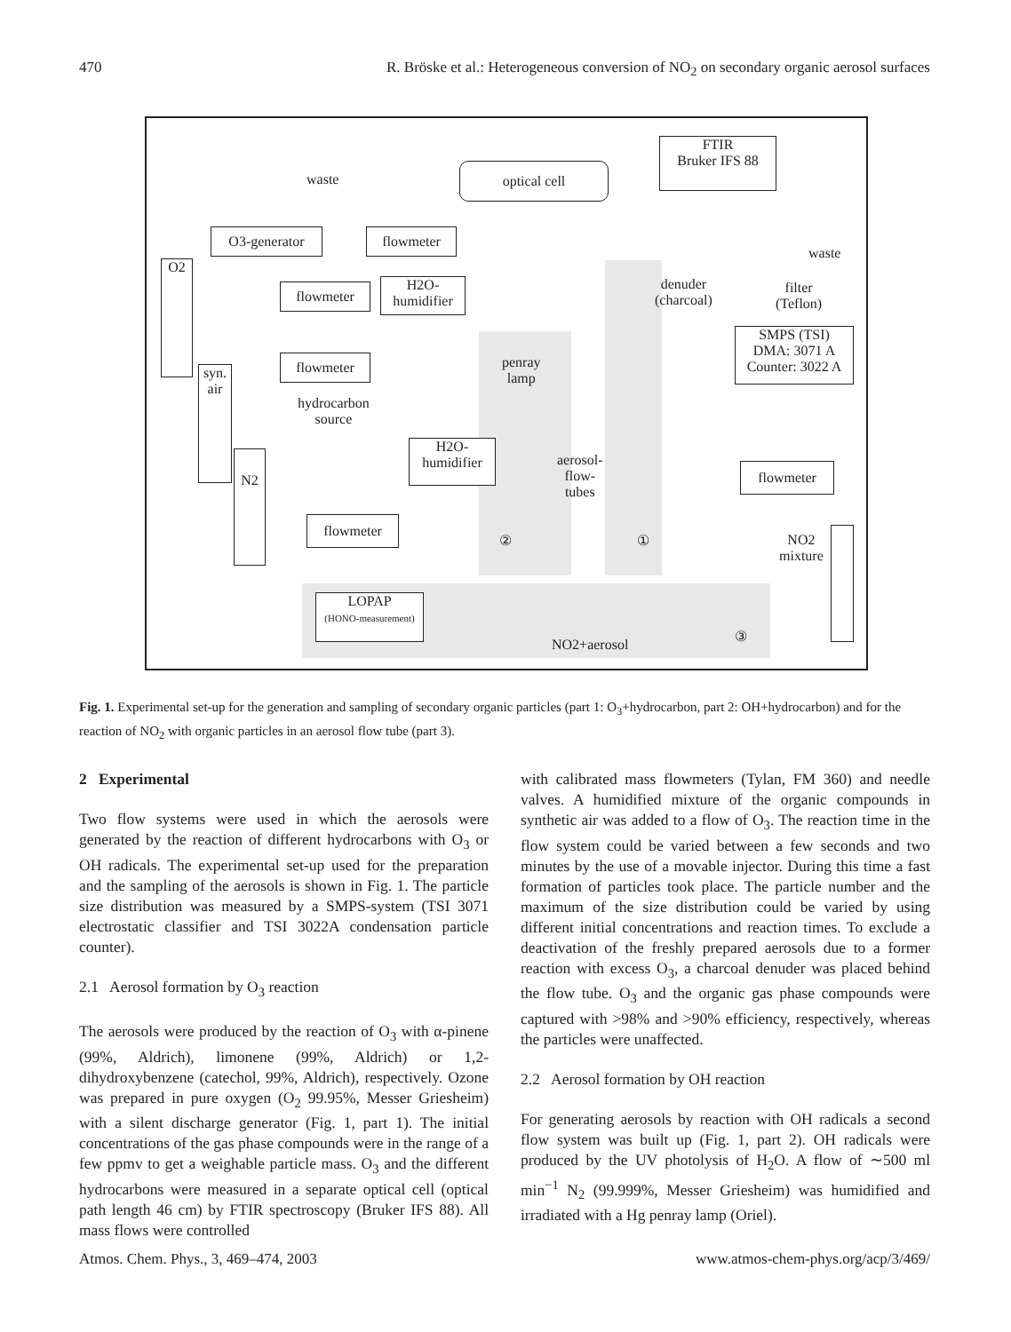470 R. Bröske et al.: Heterogeneous conversion of NO<sub>2</sub> on secondary organic aerosol surfaces
FTIR
Bruker IFS 88
optical cell
waste
O3-generator flowmeter
waste
O2
flowmeter
H2O-
humidifier
denuder
(charcoal)
filter
(Teflon)
SMPS (TSI)
DMA: 3071 A
Counter: 3022 A
syn.
air
flowmeter
penray
lamp
hydrocarbon
source
H2O-
humidifier
aerosol-
flow-
tubes
flowmeter
N2
flowmeter
② ①
NO2
mixture
LOPAP
(HONO-measurement)
NO2+aerosol
③
Fig. 1. Experimental set-up for the generation and sampling of secondary organic particles (part 1: O<sub>3</sub>+hydrocarbon, part 2: OH+hydrocarbon) and for the reaction of NO<sub>2</sub> with organic particles in an aerosol flow tube (part 3).
2 Experimental
Two flow systems were used in which the aerosols were generated by the reaction of different hydrocarbons with O<sub>3</sub> or OH radicals. The experimental set-up used for the preparation and the sampling of the aerosols is shown in Fig. 1. The particle size distribution was measured by a SMPS-system (TSI 3071 electrostatic classifier and TSI 3022A condensation particle counter).
2.1 Aerosol formation by O<sub>3</sub> reaction
The aerosols were produced by the reaction of O<sub>3</sub> with α-pinene (99%, Aldrich), limonene (99%, Aldrich) or 1,2-dihydroxybenzene (catechol, 99%, Aldrich), respectively. Ozone was prepared in pure oxygen (O<sub>2</sub> 99.95%, Messer Griesheim) with a silent discharge generator (Fig. 1, part 1). The initial concentrations of the gas phase compounds were in the range of a few ppmv to get a weighable particle mass. O<sub>3</sub> and the different hydrocarbons were measured in a separate optical cell (optical path length 46 cm) by FTIR spectroscopy (Bruker IFS 88). All mass flows were controlled
with calibrated mass flowmeters (Tylan, FM 360) and needle valves. A humidified mixture of the organic compounds in synthetic air was added to a flow of O<sub>3</sub>. The reaction time in the flow system could be varied between a few seconds and two minutes by the use of a movable injector. During this time a fast formation of particles took place. The particle number and the maximum of the size distribution could be varied by using different initial concentrations and reaction times. To exclude a deactivation of the freshly prepared aerosols due to a former reaction with excess O<sub>3</sub>, a charcoal denuder was placed behind the flow tube. O<sub>3</sub> and the organic gas phase compounds were captured with >98% and >90% efficiency, respectively, whereas the particles were unaffected.
2.2 Aerosol formation by OH reaction
For generating aerosols by reaction with OH radicals a second flow system was built up (Fig. 1, part 2). OH radicals were produced by the UV photolysis of H<sub>2</sub>O. A flow of ∼500 ml min<sup>−1</sup> N<sub>2</sub> (99.999%, Messer Griesheim) was humidified and irradiated with a Hg penray lamp (Oriel).
Atmos. Chem. Phys., 3, 469–474, 2003 www.atmos-chem-phys.org/acp/3/469/